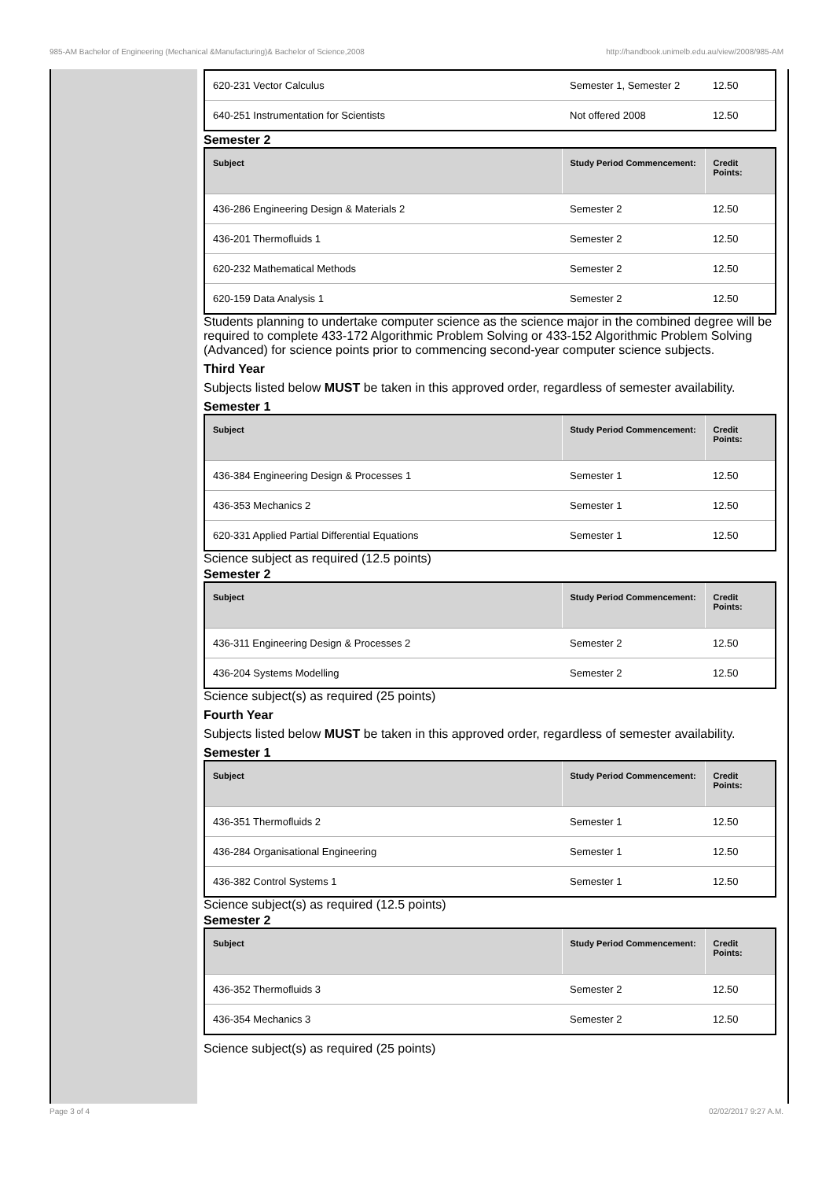985-AM Bachelor of Engineering (Mechanical &Manufacturing)& Bachelor of Science,2008 http://handbook.unimelb.edu.au/view/2008/985-AM
| 620-231 Vector Calculus | Semester 1, Semester 2 | 12.50 |
| 640-251 Instrumentation for Scientists | Not offered 2008 | 12.50 |
Semester 2
| Subject | Study Period Commencement: | Credit Points: |
| --- | --- | --- |
| 436-286 Engineering Design & Materials 2 | Semester 2 | 12.50 |
| 436-201 Thermofluids 1 | Semester 2 | 12.50 |
| 620-232 Mathematical Methods | Semester 2 | 12.50 |
| 620-159 Data Analysis 1 | Semester 2 | 12.50 |
Students planning to undertake computer science as the science major in the combined degree will be required to complete 433-172 Algorithmic Problem Solving or 433-152 Algorithmic Problem Solving (Advanced) for science points prior to commencing second-year computer science subjects.
Third Year
Subjects listed below MUST be taken in this approved order, regardless of semester availability.
Semester 1
| Subject | Study Period Commencement: | Credit Points: |
| --- | --- | --- |
| 436-384 Engineering Design & Processes 1 | Semester 1 | 12.50 |
| 436-353 Mechanics 2 | Semester 1 | 12.50 |
| 620-331 Applied Partial Differential Equations | Semester 1 | 12.50 |
Science subject as required (12.5 points)
Semester 2
| Subject | Study Period Commencement: | Credit Points: |
| --- | --- | --- |
| 436-311 Engineering Design & Processes 2 | Semester 2 | 12.50 |
| 436-204 Systems Modelling | Semester 2 | 12.50 |
Science subject(s) as required (25 points)
Fourth Year
Subjects listed below MUST be taken in this approved order, regardless of semester availability.
Semester 1
| Subject | Study Period Commencement: | Credit Points: |
| --- | --- | --- |
| 436-351 Thermofluids 2 | Semester 1 | 12.50 |
| 436-284 Organisational Engineering | Semester 1 | 12.50 |
| 436-382 Control Systems 1 | Semester 1 | 12.50 |
Science subject(s) as required (12.5 points)
Semester 2
| Subject | Study Period Commencement: | Credit Points: |
| --- | --- | --- |
| 436-352 Thermofluids 3 | Semester 2 | 12.50 |
| 436-354 Mechanics 3 | Semester 2 | 12.50 |
Science subject(s) as required (25 points)
Page 3 of 4 02/02/2017 9:27 A.M.